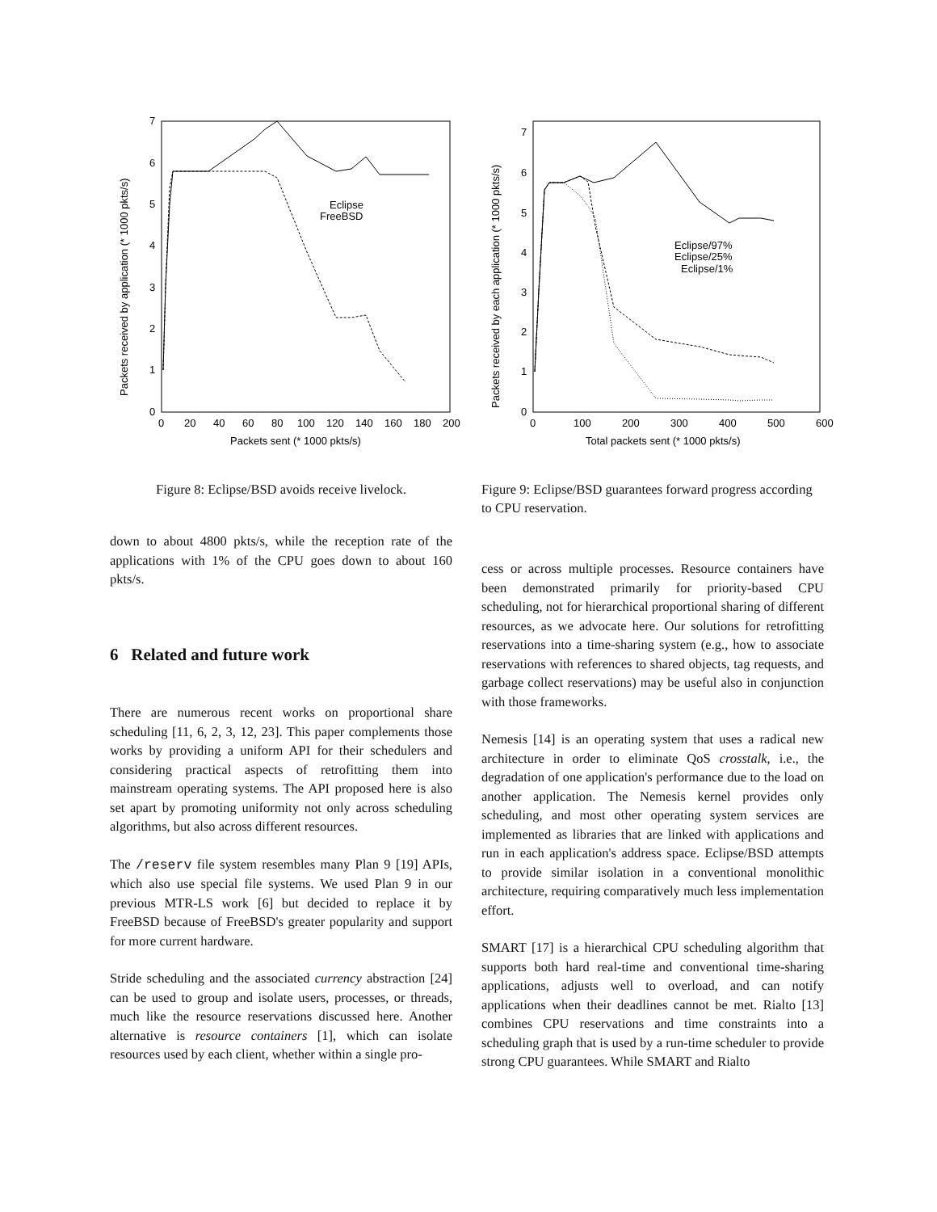7
6
5
4
3
2
1
0
0
20
40
60
80
100
120
140
160
180
200
Packets sent (* 1000 pkts/s)
Packets received by application (* 1000 pkts/s)
Eclipse
FreeBSD
7
6
5
4
3
2
1
0
0
100
200
300
400
500
600
Total packets sent (* 1000 pkts/s)
Packets received by each application (* 1000 pkts/s)
Eclipse/97%
Eclipse/25%
Eclipse/1%
Figure 8: Eclipse/BSD avoids receive livelock.
Figure 9: Eclipse/BSD guarantees forward progress according to CPU reservation.
down to about 4800 pkts/s, while the reception rate of the applications with 1% of the CPU goes down to about 160 pkts/s.
6 Related and future work
There are numerous recent works on proportional share scheduling [11, 6, 2, 3, 12, 23]. This paper complements those works by providing a uniform API for their schedulers and considering practical aspects of retrofitting them into mainstream operating systems. The API proposed here is also set apart by promoting uniformity not only across scheduling algorithms, but also across different resources.
The /reserv file system resembles many Plan 9 [19] APIs, which also use special file systems. We used Plan 9 in our previous MTR-LS work [6] but decided to replace it by FreeBSD because of FreeBSD's greater popularity and support for more current hardware.
Stride scheduling and the associated currency abstraction [24] can be used to group and isolate users, processes, or threads, much like the resource reservations discussed here. Another alternative is resource containers [1], which can isolate resources used by each client, whether within a single pro-
cess or across multiple processes. Resource containers have been demonstrated primarily for priority-based CPU scheduling, not for hierarchical proportional sharing of different resources, as we advocate here. Our solutions for retrofitting reservations into a time-sharing system (e.g., how to associate reservations with references to shared objects, tag requests, and garbage collect reservations) may be useful also in conjunction with those frameworks.
Nemesis [14] is an operating system that uses a radical new architecture in order to eliminate QoS crosstalk, i.e., the degradation of one application's performance due to the load on another application. The Nemesis kernel provides only scheduling, and most other operating system services are implemented as libraries that are linked with applications and run in each application's address space. Eclipse/BSD attempts to provide similar isolation in a conventional monolithic architecture, requiring comparatively much less implementation effort.
SMART [17] is a hierarchical CPU scheduling algorithm that supports both hard real-time and conventional time-sharing applications, adjusts well to overload, and can notify applications when their deadlines cannot be met. Rialto [13] combines CPU reservations and time constraints into a scheduling graph that is used by a run-time scheduler to provide strong CPU guarantees. While SMART and Rialto